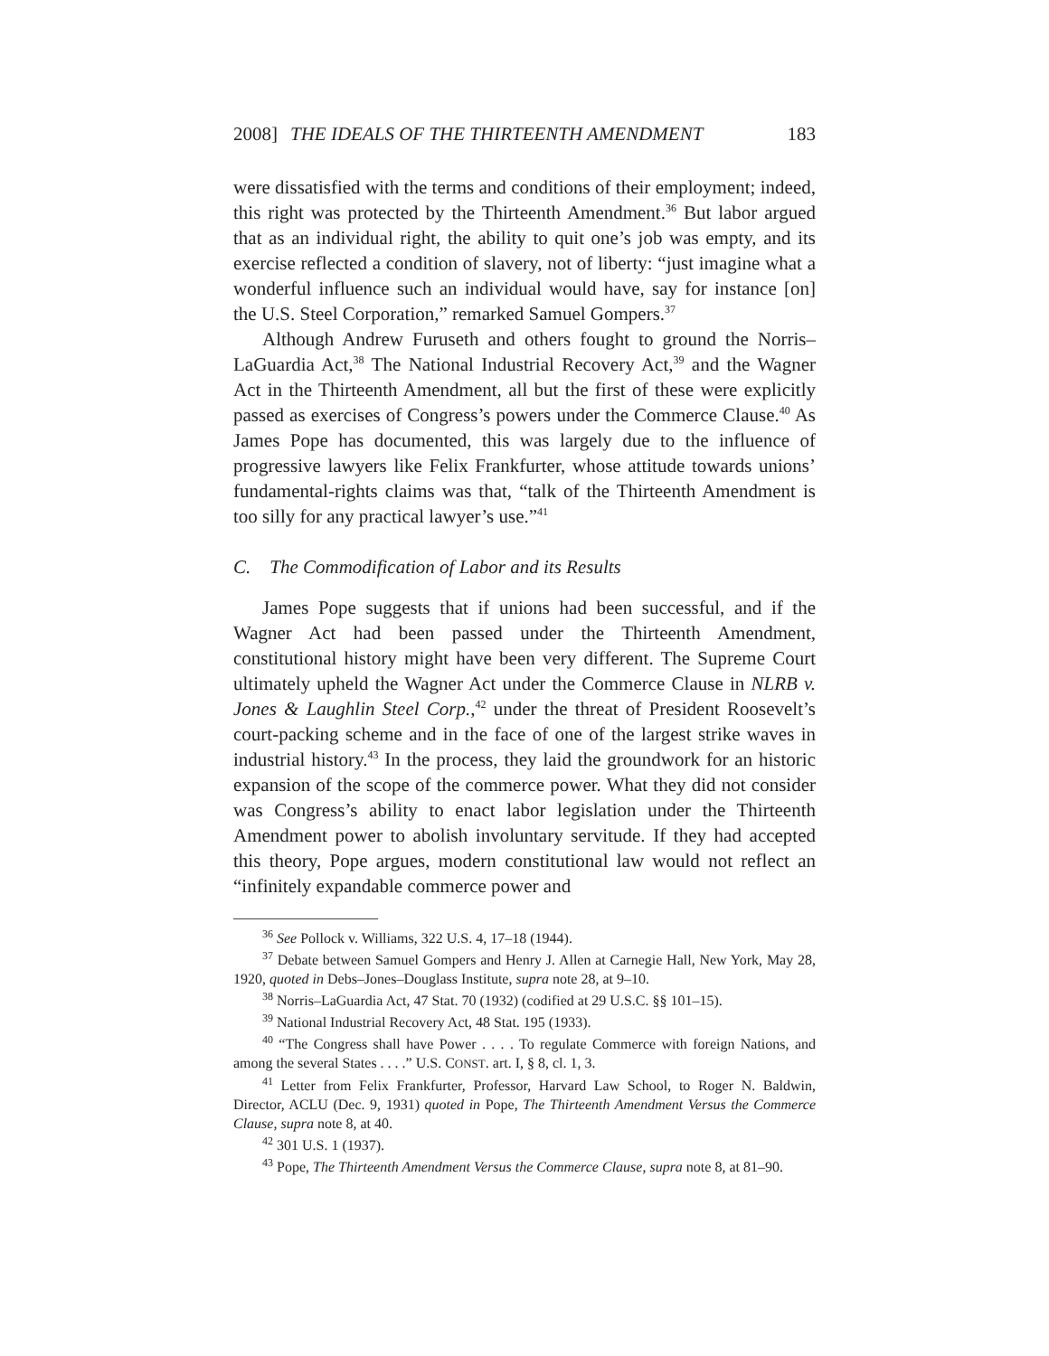2008] THE IDEALS OF THE THIRTEENTH AMENDMENT 183
were dissatisfied with the terms and conditions of their employment; indeed, this right was protected by the Thirteenth Amendment.<sup>36</sup> But labor argued that as an individual right, the ability to quit one’s job was empty, and its exercise reflected a condition of slavery, not of liberty: “just imagine what a wonderful influence such an individual would have, say for instance [on] the U.S. Steel Corporation,” remarked Samuel Gompers.<sup>37</sup>
Although Andrew Furuseth and others fought to ground the Norris–LaGuardia Act,<sup>38</sup> The National Industrial Recovery Act,<sup>39</sup> and the Wagner Act in the Thirteenth Amendment, all but the first of these were explicitly passed as exercises of Congress’s powers under the Commerce Clause.<sup>40</sup> As James Pope has documented, this was largely due to the influence of progressive lawyers like Felix Frankfurter, whose attitude towards unions’ fundamental-rights claims was that, “talk of the Thirteenth Amendment is too silly for any practical lawyer’s use.”<sup>41</sup>
C. The Commodification of Labor and its Results
James Pope suggests that if unions had been successful, and if the Wagner Act had been passed under the Thirteenth Amendment, constitutional history might have been very different. The Supreme Court ultimately upheld the Wagner Act under the Commerce Clause in NLRB v. Jones & Laughlin Steel Corp.,<sup>42</sup> under the threat of President Roosevelt’s court-packing scheme and in the face of one of the largest strike waves in industrial history.<sup>43</sup> In the process, they laid the groundwork for an historic expansion of the scope of the commerce power. What they did not consider was Congress’s ability to enact labor legislation under the Thirteenth Amendment power to abolish involuntary servitude. If they had accepted this theory, Pope argues, modern constitutional law would not reflect an “infinitely expandable commerce power and
<sup>36</sup> See Pollock v. Williams, 322 U.S. 4, 17–18 (1944).
<sup>37</sup> Debate between Samuel Gompers and Henry J. Allen at Carnegie Hall, New York, May 28, 1920, quoted in Debs–Jones–Douglass Institute, supra note 28, at 9–10.
<sup>38</sup> Norris–LaGuardia Act, 47 Stat. 70 (1932) (codified at 29 U.S.C. §§ 101–15).
<sup>39</sup> National Industrial Recovery Act, 48 Stat. 195 (1933).
<sup>40</sup> “The Congress shall have Power . . . . To regulate Commerce with foreign Nations, and among the several States . . . .” U.S. CONST. art. I, § 8, cl. 1, 3.
<sup>41</sup> Letter from Felix Frankfurter, Professor, Harvard Law School, to Roger N. Baldwin, Director, ACLU (Dec. 9, 1931) quoted in Pope, The Thirteenth Amendment Versus the Commerce Clause, supra note 8, at 40.
<sup>42</sup> 301 U.S. 1 (1937).
<sup>43</sup> Pope, The Thirteenth Amendment Versus the Commerce Clause, supra note 8, at 81–90.